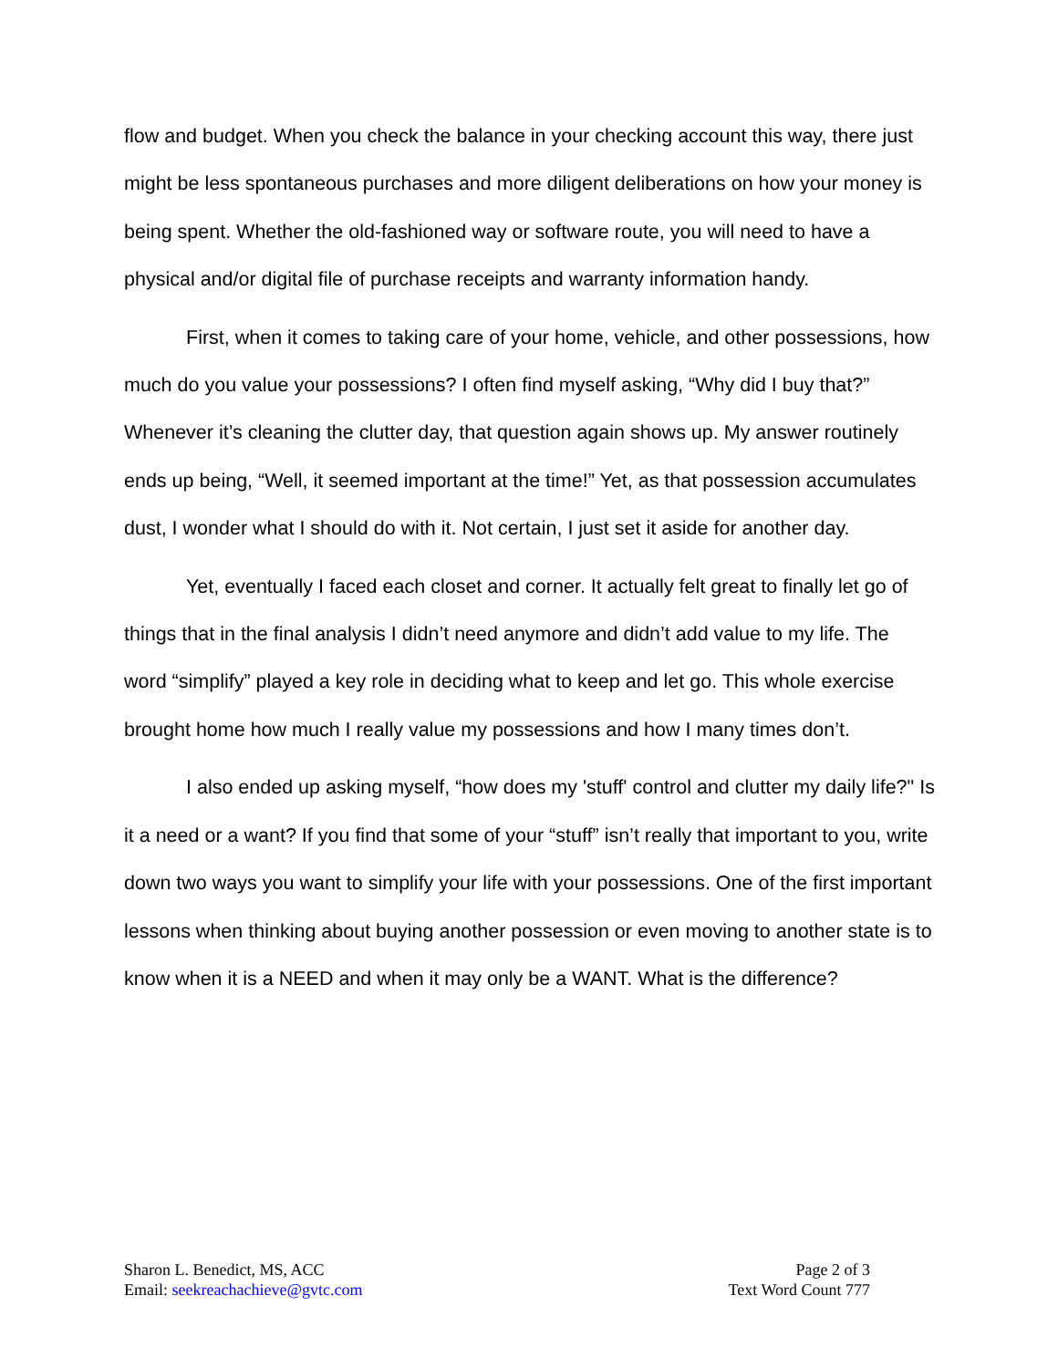flow and budget. When you check the balance in your checking account this way, there just might be less spontaneous purchases and more diligent deliberations on how your money is being spent. Whether the old-fashioned way or software route, you will need to have a physical and/or digital file of purchase receipts and warranty information handy.
First, when it comes to taking care of your home, vehicle, and other possessions, how much do you value your possessions? I often find myself asking, “Why did I buy that?” Whenever it’s cleaning the clutter day, that question again shows up. My answer routinely ends up being, “Well, it seemed important at the time!” Yet, as that possession accumulates dust, I wonder what I should do with it. Not certain, I just set it aside for another day.
Yet, eventually I faced each closet and corner. It actually felt great to finally let go of things that in the final analysis I didn’t need anymore and didn’t add value to my life. The word “simplify” played a key role in deciding what to keep and let go. This whole exercise brought home how much I really value my possessions and how I many times don’t.
I also ended up asking myself, “how does my 'stuff' control and clutter my daily life?" Is it a need or a want? If you find that some of your “stuff” isn’t really that important to you, write down two ways you want to simplify your life with your possessions. One of the first important lessons when thinking about buying another possession or even moving to another state is to know when it is a NEED and when it may only be a WANT. What is the difference?
Sharon L. Benedict, MS, ACC
Email: seekreachachieve@gvtc.com
Page 2 of 3
Text Word Count 777